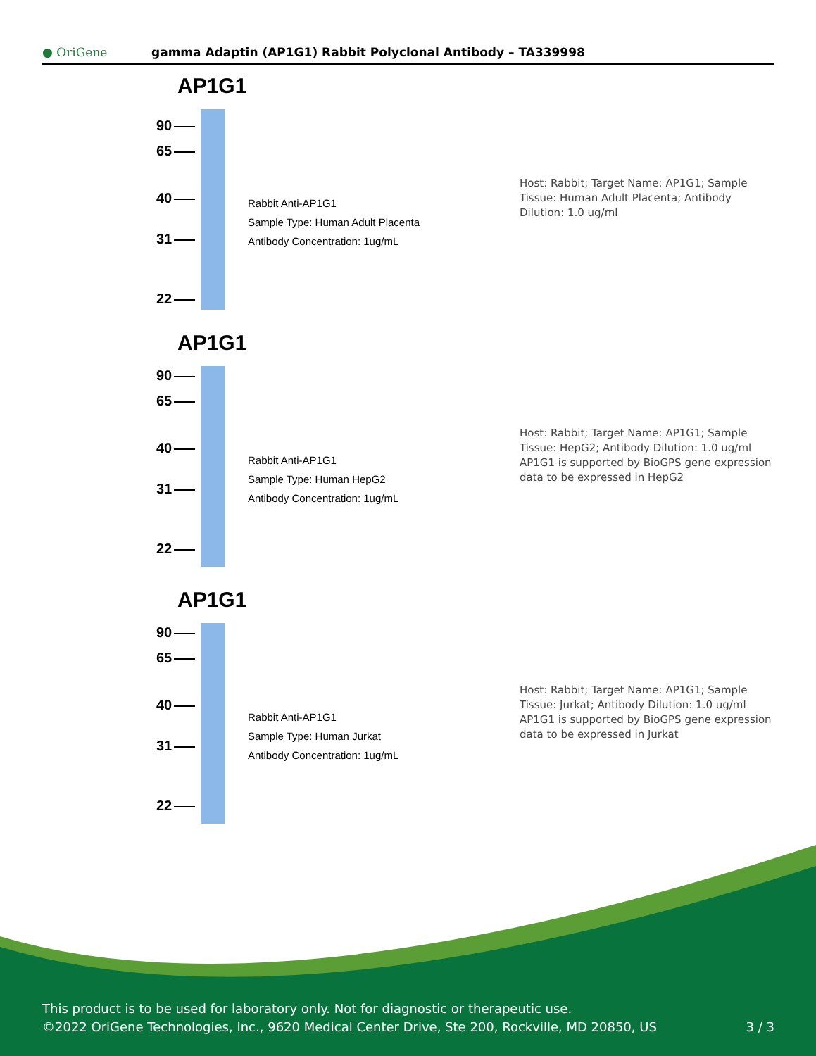● OriGene
gamma Adaptin (AP1G1) Rabbit Polyclonal Antibody – TA339998
AP1G1
90
65
40
31
22
Rabbit Anti-AP1G1
Sample Type: Human Adult Placenta
Antibody Concentration: 1ug/mL
Host: Rabbit; Target Name: AP1G1; Sample Tissue: Human Adult Placenta; Antibody Dilution: 1.0 ug/ml
AP1G1
90
65
40
31
22
Rabbit Anti-AP1G1
Sample Type: Human HepG2
Antibody Concentration: 1ug/mL
Host: Rabbit; Target Name: AP1G1; Sample Tissue: HepG2; Antibody Dilution: 1.0 ug/ml AP1G1 is supported by BioGPS gene expression data to be expressed in HepG2
AP1G1
90
65
40
31
22
Rabbit Anti-AP1G1
Sample Type: Human Jurkat
Antibody Concentration: 1ug/mL
Host: Rabbit; Target Name: AP1G1; Sample Tissue: Jurkat; Antibody Dilution: 1.0 ug/ml AP1G1 is supported by BioGPS gene expression data to be expressed in Jurkat
This product is to be used for laboratory only. Not for diagnostic or therapeutic use.
©2022 OriGene Technologies, Inc., 9620 Medical Center Drive, Ste 200, Rockville, MD 20850, US 3 / 3